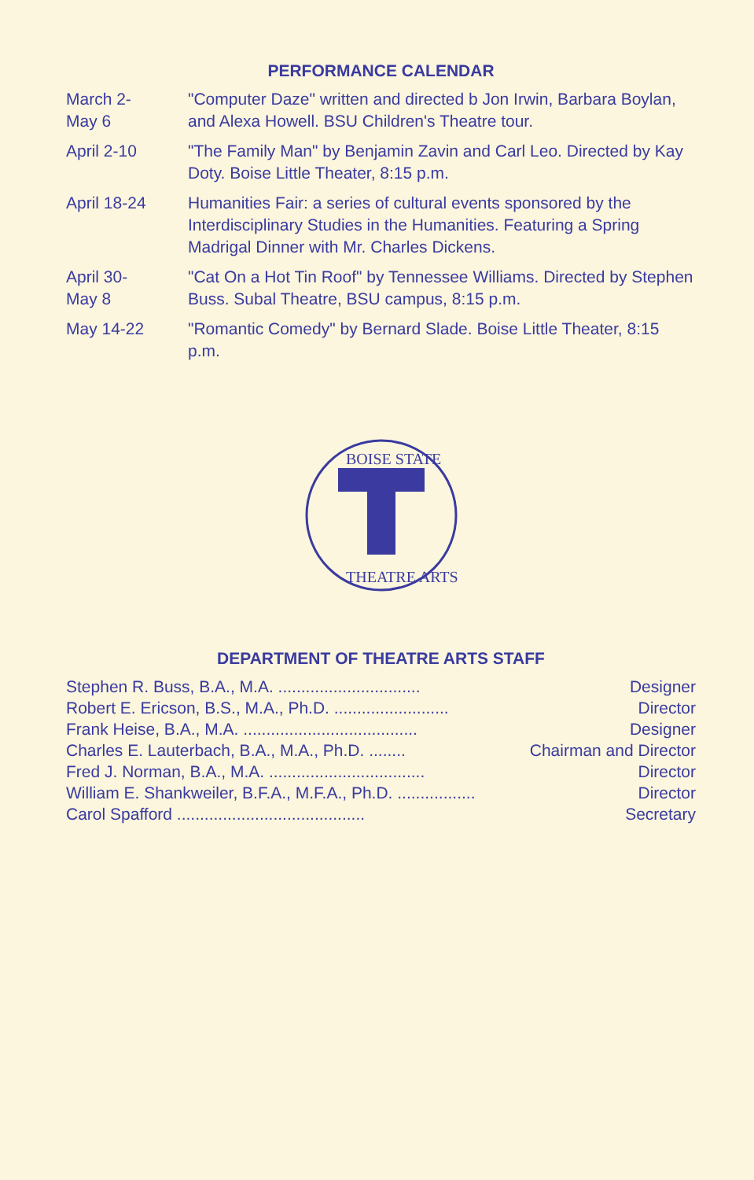PERFORMANCE CALENDAR
| March 2- May 6 | "Computer Daze" written and directed b Jon Irwin, Barbara Boylan, and Alexa Howell. BSU Children's Theatre tour. |
| April 2-10 | "The Family Man" by Benjamin Zavin and Carl Leo. Directed by Kay Doty. Boise Little Theater, 8:15 p.m. |
| April 18-24 | Humanities Fair: a series of cultural events sponsored by the Interdisciplinary Studies in the Humanities. Featuring a Spring Madrigal Dinner with Mr. Charles Dickens. |
| April 30- May 8 | "Cat On a Hot Tin Roof" by Tennessee Williams. Directed by Stephen Buss. Subal Theatre, BSU campus, 8:15 p.m. |
| May 14-22 | "Romantic Comedy" by Bernard Slade. Boise Little Theater, 8:15 p.m. |
BOISE STATE
THEATRE ARTS
DEPARTMENT OF THEATRE ARTS STAFF
| Stephen R. Buss, B.A., M.A. ............................... | Designer |
| Robert E. Ericson, B.S., M.A., Ph.D. ......................... | Director |
| Frank Heise, B.A., M.A. ...................................... | Designer |
| Charles E. Lauterbach, B.A., M.A., Ph.D. ........ | Chairman and Director |
| Fred J. Norman, B.A., M.A. .................................. | Director |
| William E. Shankweiler, B.F.A., M.F.A., Ph.D. ................. | Director |
| Carol Spafford ......................................... | Secretary |